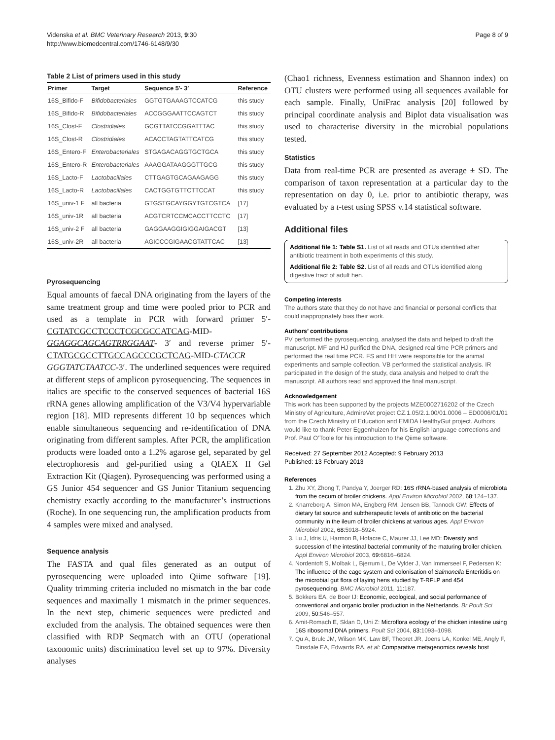Videnska et al. BMC Veterinary Research 2013, 9:30
http://www.biomedcentral.com/1746-6148/9/30
Page 8 of 9
Table 2 List of primers used in this study
| Primer | Target | Sequence 5′- 3′ | Reference |
| --- | --- | --- | --- |
| 16S_Bifido-F | Bifidobacteriales | GGTGTGAAAGTCCATCG | this study |
| 16S_Bifido-R | Bifidobacteriales | ACCGGGAATTCCAGTCT | this study |
| 16S_Clost-F | Clostridiales | GCGTTATCCGGATTTAC | this study |
| 16S_Clost-R | Clostridiales | ACACCTAGTATTCATCG | this study |
| 16S_Entero-F | Enterobacteriales | STGAGACAGGTGCTGCA | this study |
| 16S_Entero-R | Enterobacteriales | AAAGGATAAGGGTTGCG | this study |
| 16S_Lacto-F | Lactobacillales | CTTGAGTGCAGAAGAGG | this study |
| 16S_Lacto-R | Lactobacillales | CACTGGTGTTCTTCCAT | this study |
| 16S_univ-1 F | all bacteria | GTGSTGCAYGGYTGTCGTCA | [17] |
| 16S_univ-1R | all bacteria | ACGTCRTCCMCACCTTCCTC | [17] |
| 16S_univ-2 F | all bacteria | GAGGAAGGIGIGGAIGACGT | [13] |
| 16S_univ-2R | all bacteria | AGICCCGIGAACGTATTCAC | [13] |
Pyrosequencing
Equal amounts of faecal DNA originating from the layers of the same treatment group and time were pooled prior to PCR and used as a template in PCR with forward primer 5′-CGTATCGCCTCCCTCGCGCCATCAG-MID-GGAGGCAGCAGTRRGGAAT- 3′ and reverse primer 5′-CTATGCGCCTTGCCAGCCCGCTCAG-MID-CTACCR GGGTATCTAATCC-3′. The underlined sequences were required at different steps of amplicon pyrosequencing. The sequences in italics are specific to the conserved sequences of bacterial 16S rRNA genes allowing amplification of the V3/V4 hypervariable region [18]. MID represents different 10 bp sequences which enable simultaneous sequencing and re-identification of DNA originating from different samples. After PCR, the amplification products were loaded onto a 1.2% agarose gel, separated by gel electrophoresis and gel-purified using a QIAEX II Gel Extraction Kit (Qiagen). Pyrosequencing was performed using a GS Junior 454 sequencer and GS Junior Titanium sequencing chemistry exactly according to the manufacturer’s instructions (Roche). In one sequencing run, the amplification products from 4 samples were mixed and analysed.
Sequence analysis
The FASTA and qual files generated as an output of pyrosequencing were uploaded into Qiime software [19]. Quality trimming criteria included no mismatch in the bar code sequences and maximally 1 mismatch in the primer sequences. In the next step, chimeric sequences were predicted and excluded from the analysis. The obtained sequences were then classified with RDP Seqmatch with an OTU (operational taxonomic units) discrimination level set up to 97%. Diversity analyses
(Chao1 richness, Evenness estimation and Shannon index) on OTU clusters were performed using all sequences available for each sample. Finally, UniFrac analysis [20] followed by principal coordinate analysis and Biplot data visualisation was used to characterise diversity in the microbial populations tested.
Statistics
Data from real-time PCR are presented as average ± SD. The comparison of taxon representation at a particular day to the representation on day 0, i.e. prior to antibiotic therapy, was evaluated by a t-test using SPSS v.14 statistical software.
Additional files
Additional file 1: Table S1. List of all reads and OTUs identified after antibiotic treatment in both experiments of this study.
Additional file 2: Table S2. List of all reads and OTUs identified along digestive tract of adult hen.
Competing interests
The authors state that they do not have and financial or personal conflicts that could inappropriately bias their work.
Authors’ contributions
PV performed the pyrosequencing, analysed the data and helped to draft the manuscript. MF and HJ purified the DNA, designed real time PCR primers and performed the real time PCR. FS and HH were responsible for the animal experiments and sample collection. VB performed the statistical analysis. IR participated in the design of the study, data analysis and helped to draft the manuscript. All authors read and approved the final manuscript.
Acknowledgement
This work has been supported by the projects MZE0002716202 of the Czech Ministry of Agriculture, AdmireVet project CZ.1.05/2.1.00/01.0006 – ED0006/01/01 from the Czech Ministry of Education and EMIDA HealthyGut project. Authors would like to thank Peter Eggenhuizen for his English language corrections and Prof. Paul O’Toole for his introduction to the Qiime software.
Received: 27 September 2012 Accepted: 9 February 2013
Published: 13 February 2013
References
1. Zhu XY, Zhong T, Pandya Y, Joerger RD: 16S rRNA-based analysis of microbiota from the cecum of broiler chickens. Appl Environ Microbiol 2002, 68: 124–137.
2. Knarreborg A, Simon MA, Engberg RM, Jensen BB, Tannock GW: Effects of dietary fat source and subtherapeutic levels of antibiotic on the bacterial community in the ileum of broiler chickens at various ages. Appl Environ Microbiol 2002, 68: 5918–5924.
3. Lu J, Idris U, Harmon B, Hofacre C, Maurer JJ, Lee MD: Diversity and succession of the intestinal bacterial community of the maturing broiler chicken. Appl Environ Microbiol 2003, 69: 6816–6824.
4. Nordentoft S, Molbak L, Bjerrum L, De Vylder J, Van Immerseel F, Pedersen K: The influence of the cage system and colonisation of Salmonella Enteritidis on the microbial gut flora of laying hens studied by T-RFLP and 454 pyrosequencing. BMC Microbiol 2011, 11: 187.
5. Bokkers EA, de Boer IJ: Economic, ecological, and social performance of conventional and organic broiler production in the Netherlands. Br Poult Sci 2009, 50: 546–557.
6. Amit-Romach E, Sklan D, Uni Z: Microflora ecology of the chicken intestine using 16S ribosomal DNA primers. Poult Sci 2004, 83: 1093–1098.
7. Qu A, Brulc JM, Wilson MK, Law BF, Theoret JR, Joens LA, Konkel ME, Angly F, Dinsdale EA, Edwards RA, et al: Comparative metagenomics reveals host